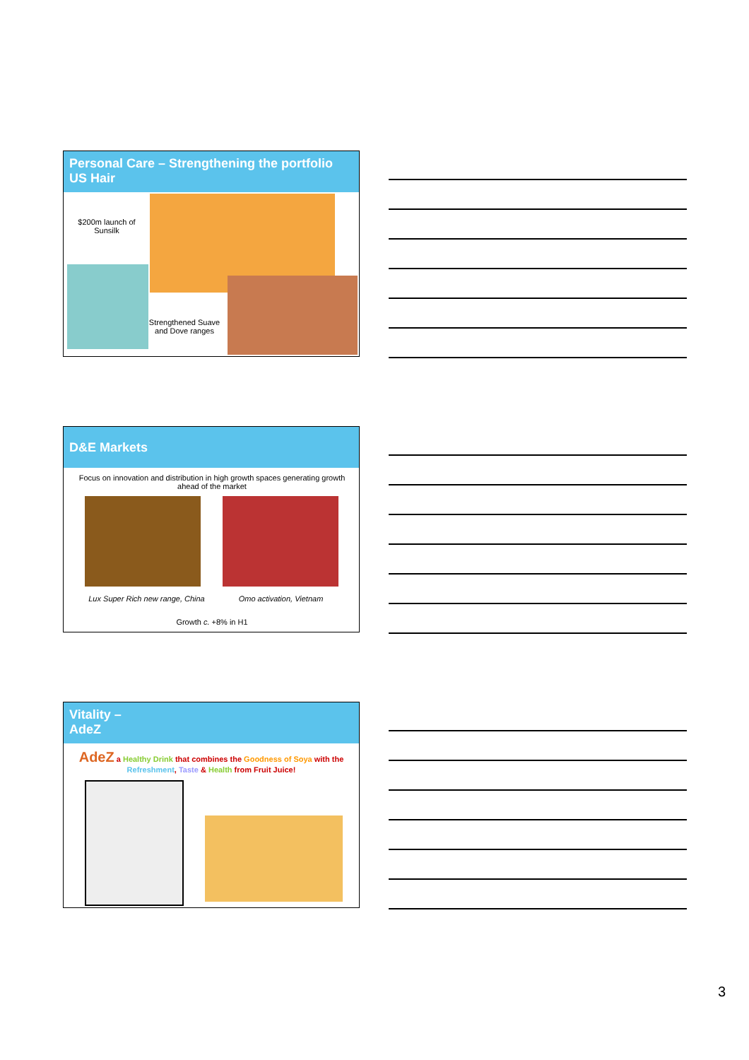Personal Care – Strengthening the portfolio
US Hair
$200m launch of Sunsilk
Strengthened Suave and Dove ranges
D&E Markets
Focus on innovation and distribution in high growth spaces generating growth ahead of the market
Lux Super Rich new range, China
Omo activation, Vietnam
Growth c. +8% in H1
Vitality –
AdeZ
AdeZ a Healthy Drink that combines the Goodness of Soya with the Refreshment, Taste & Health from Fruit Juice!
3